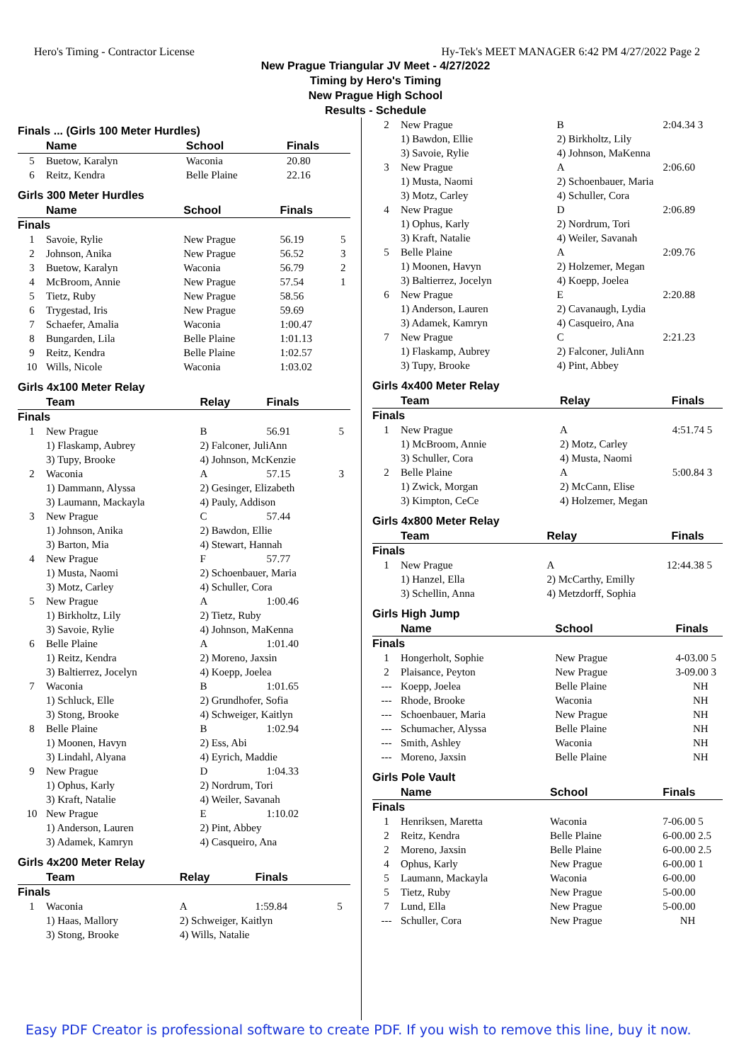Hero's Timing - Contractor License Hy-Tek's MEET MANAGER 6:42 PM 4/27/2022 Page 2
New Prague Triangular JV Meet - 4/27/2022
Timing by Hero's Timing
New Prague High School
Results - Schedule
Finals ... (Girls 100 Meter Hurdles)
| | Name | School | Finals | |
| --- | --- | --- | --- | --- |
| 5 | Buetow, Karalyn | Waconia | 20.80 | |
| 6 | Reitz, Kendra | Belle Plaine | 22.16 | |
Girls 300 Meter Hurdles
| | Name | School | Finals | |
| --- | --- | --- | --- | --- |
| Finals | | | | |
| 1 | Savoie, Rylie | New Prague | 56.19 | 5 |
| 2 | Johnson, Anika | New Prague | 56.52 | 3 |
| 3 | Buetow, Karalyn | Waconia | 56.79 | 2 |
| 4 | McBroom, Annie | New Prague | 57.54 | 1 |
| 5 | Tietz, Ruby | New Prague | 58.56 | |
| 6 | Trygestad, Iris | New Prague | 59.69 | |
| 7 | Schaefer, Amalia | Waconia | 1:00.47 | |
| 8 | Bungarden, Lila | Belle Plaine | 1:01.13 | |
| 9 | Reitz, Kendra | Belle Plaine | 1:02.57 | |
| 10 | Wills, Nicole | Waconia | 1:03.02 | |
Girls 4x100 Meter Relay
| | Team | Relay | Finals | |
| --- | --- | --- | --- | --- |
| Finals | | | | |
| 1 | New Prague | B | 56.91 | 5 |
| | 1) Flaskamp, Aubrey 3) Tupy, Brooke | 2) Falconer, JuliAnn 4) Johnson, McKenzie | | |
| 2 | Waconia | A | 57.15 | 3 |
| | 1) Dammann, Alyssa 3) Laumann, Mackayla | 2) Gesinger, Elizabeth 4) Pauly, Addison | | |
| 3 | New Prague | C | 57.44 | |
| | 1) Johnson, Anika 3) Barton, Mia | 2) Bawdon, Ellie 4) Stewart, Hannah | | |
| 4 | New Prague | F | 57.77 | |
| | 1) Musta, Naomi 3) Motz, Carley | 2) Schoenbauer, Maria 4) Schuller, Cora | | |
| 5 | New Prague | A | 1:00.46 | |
| | 1) Birkholtz, Lily 3) Savoie, Rylie | 2) Tietz, Ruby 4) Johnson, MaKenna | | |
| 6 | Belle Plaine | A | 1:01.40 | |
| | 1) Reitz, Kendra 3) Baltierrez, Jocelyn | 2) Moreno, Jaxsin 4) Koepp, Joelea | | |
| 7 | Waconia | B | 1:01.65 | |
| | 1) Schluck, Elle 3) Stong, Brooke | 2) Grundhofer, Sofia 4) Schweiger, Kaitlyn | | |
| 8 | Belle Plaine | B | 1:02.94 | |
| | 1) Moonen, Havyn 3) Lindahl, Alyana | 2) Ess, Abi 4) Eyrich, Maddie | | |
| 9 | New Prague | D | 1:04.33 | |
| | 1) Ophus, Karly 3) Kraft, Natalie | 2) Nordrum, Tori 4) Weiler, Savanah | | |
| 10 | New Prague | E | 1:10.02 | |
| | 1) Anderson, Lauren 3) Adamek, Kamryn | 2) Pint, Abbey 4) Casqueiro, Ana | | |
Girls 4x200 Meter Relay
| | Team | Relay | Finals | |
| --- | --- | --- | --- | --- |
| Finals | | | | |
| 1 | Waconia | A | 1:59.84 | 5 |
| | 1) Haas, Mallory 3) Stong, Brooke | 2) Schweiger, Kaitlyn 4) Wills, Natalie | | |
| 2 | New Prague | B | 2:04.34 | 3 |
| | 1) Bawdon, Ellie 3) Savoie, Rylie | 2) Birkholtz, Lily 4) Johnson, MaKenna | | |
| 3 | New Prague | A | 2:06.60 | |
| | 1) Musta, Naomi 3) Motz, Carley | 2) Schoenbauer, Maria 4) Schuller, Cora | | |
| 4 | New Prague | D | 2:06.89 | |
| | 1) Ophus, Karly 3) Kraft, Natalie | 2) Nordrum, Tori 4) Weiler, Savanah | | |
| 5 | Belle Plaine | A | 2:09.76 | |
| | 1) Moonen, Havyn 3) Baltierrez, Jocelyn | 2) Holzemer, Megan 4) Koepp, Joelea | | |
| 6 | New Prague | E | 2:20.88 | |
| | 1) Anderson, Lauren 3) Adamek, Kamryn | 2) Cavanaugh, Lydia 4) Casqueiro, Ana | | |
| 7 | New Prague | C | 2:21.23 | |
| | 1) Flaskamp, Aubrey 3) Tupy, Brooke | 2) Falconer, JuliAnn 4) Pint, Abbey | | |
Girls 4x400 Meter Relay
| | Team | Relay | Finals | |
| --- | --- | --- | --- | --- |
| Finals | | | | |
| 1 | New Prague | A | 4:51.74 | 5 |
| | 1) McBroom, Annie 3) Schuller, Cora | 2) Motz, Carley 4) Musta, Naomi | | |
| 2 | Belle Plaine | A | 5:00.84 | 3 |
| | 1) Zwick, Morgan 3) Kimpton, CeCe | 2) McCann, Elise 4) Holzemer, Megan | | |
Girls 4x800 Meter Relay
| | Team | Relay | Finals | |
| --- | --- | --- | --- | --- |
| Finals | | | | |
| 1 | New Prague | A | 12:44.38 | 5 |
| | 1) Hanzel, Ella 3) Schellin, Anna | 2) McCarthy, Emilly 4) Metzdorff, Sophia | | |
Girls High Jump
| | Name | School | Finals | |
| --- | --- | --- | --- | --- |
| Finals | | | | |
| 1 | Hongerholt, Sophie | New Prague | 4-03.00 | 5 |
| 2 | Plaisance, Peyton | New Prague | 3-09.00 | 3 |
| --- | Koepp, Joelea | Belle Plaine | NH | |
| --- | Rhode, Brooke | Waconia | NH | |
| --- | Schoenbauer, Maria | New Prague | NH | |
| --- | Schumacher, Alyssa | Belle Plaine | NH | |
| --- | Smith, Ashley | Waconia | NH | |
| --- | Moreno, Jaxsin | Belle Plaine | NH | |
Girls Pole Vault
| | Name | School | Finals | |
| --- | --- | --- | --- | --- |
| Finals | | | | |
| 1 | Henriksen, Maretta | Waconia | 7-06.00 | 5 |
| 2 | Reitz, Kendra | Belle Plaine | 6-00.00 | 2.5 |
| 2 | Moreno, Jaxsin | Belle Plaine | 6-00.00 | 2.5 |
| 4 | Ophus, Karly | New Prague | 6-00.00 | 1 |
| 5 | Laumann, Mackayla | Waconia | 6-00.00 | |
| 5 | Tietz, Ruby | New Prague | 5-00.00 | |
| 7 | Lund, Ella | New Prague | 5-00.00 | |
| --- | Schuller, Cora | New Prague | NH | |
Easy PDF Creator is professional software to create PDF. If you wish to remove this line, buy it now.